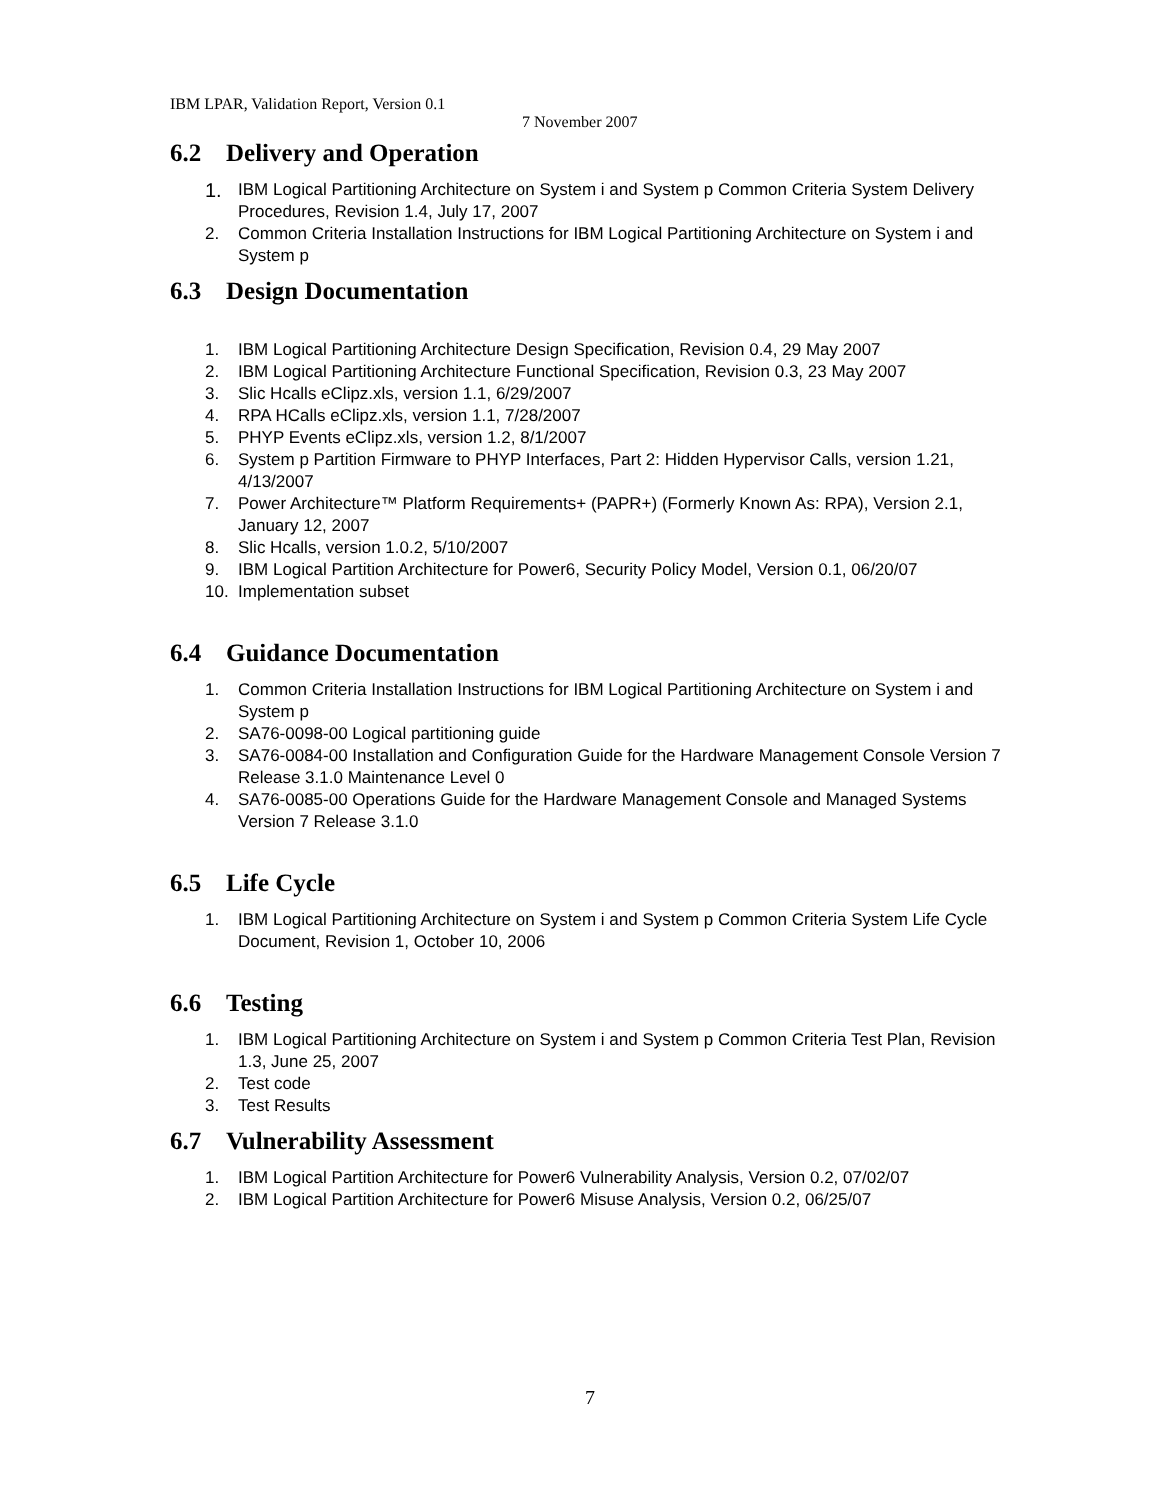IBM LPAR, Validation Report, Version 0.1
7 November 2007
6.2 Delivery and Operation
1. IBM Logical Partitioning Architecture on System i and System p Common Criteria System Delivery Procedures, Revision 1.4, July 17, 2007
2. Common Criteria Installation Instructions for IBM Logical Partitioning Architecture on System i and System p
6.3 Design Documentation
1. IBM Logical Partitioning Architecture Design Specification, Revision 0.4, 29 May 2007
2. IBM Logical Partitioning Architecture Functional Specification, Revision 0.3, 23 May 2007
3. Slic Hcalls eClipz.xls, version 1.1, 6/29/2007
4. RPA HCalls eClipz.xls, version 1.1, 7/28/2007
5. PHYP Events eClipz.xls, version 1.2, 8/1/2007
6. System p Partition Firmware to PHYP Interfaces, Part 2: Hidden Hypervisor Calls, version 1.21, 4/13/2007
7. Power Architecture™ Platform Requirements+ (PAPR+) (Formerly Known As: RPA), Version 2.1, January 12, 2007
8. Slic Hcalls, version 1.0.2, 5/10/2007
9. IBM Logical Partition Architecture for Power6, Security Policy Model, Version 0.1, 06/20/07
10. Implementation subset
6.4 Guidance Documentation
1. Common Criteria Installation Instructions for IBM Logical Partitioning Architecture on System i and System p
2. SA76-0098-00 Logical partitioning guide
3. SA76-0084-00 Installation and Configuration Guide for the Hardware Management Console Version 7 Release 3.1.0 Maintenance Level 0
4. SA76-0085-00 Operations Guide for the Hardware Management Console and Managed Systems Version 7 Release 3.1.0
6.5 Life Cycle
1. IBM Logical Partitioning Architecture on System i and System p Common Criteria System Life Cycle Document, Revision 1, October 10, 2006
6.6 Testing
1. IBM Logical Partitioning Architecture on System i and System p Common Criteria Test Plan, Revision 1.3, June 25, 2007
2. Test code
3. Test Results
6.7 Vulnerability Assessment
1. IBM Logical Partition Architecture for Power6 Vulnerability Analysis, Version 0.2, 07/02/07
2. IBM Logical Partition Architecture for Power6 Misuse Analysis, Version 0.2, 06/25/07
7